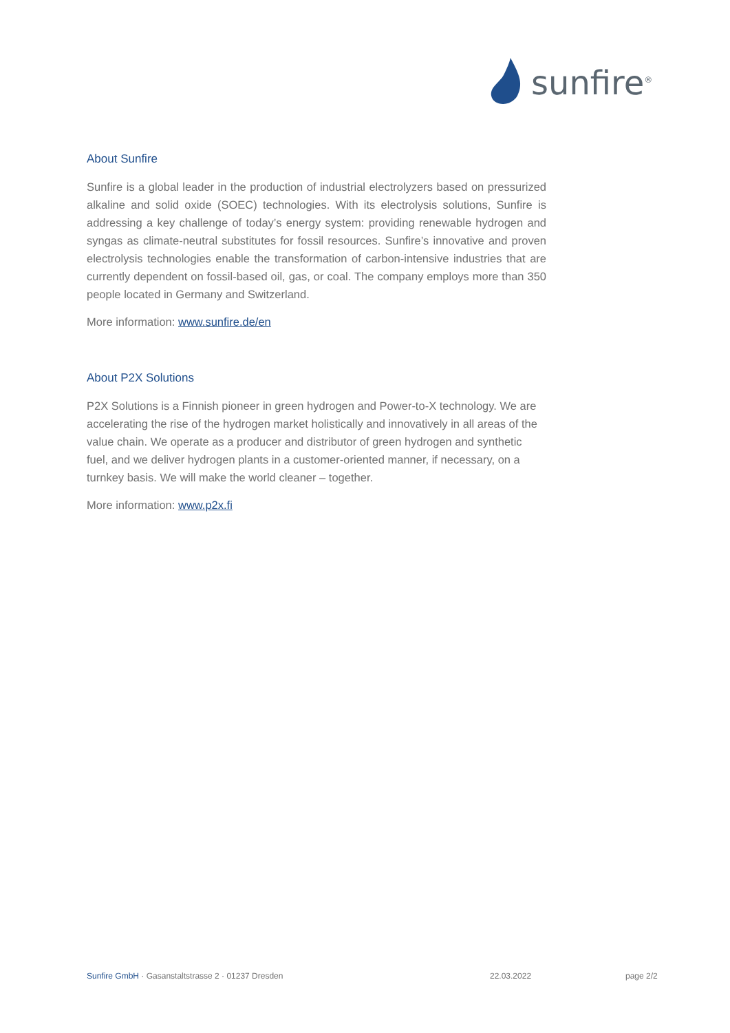sunfire<sup>®</sup>
About Sunfire
Sunfire is a global leader in the production of industrial electrolyzers based on pressurized alkaline and solid oxide (SOEC) technologies. With its electrolysis solutions, Sunfire is addressing a key challenge of today’s energy system: providing renewable hydrogen and syngas as climate-neutral substitutes for fossil resources. Sunfire’s innovative and proven electrolysis technologies enable the transformation of carbon-intensive industries that are currently dependent on fossil-based oil, gas, or coal. The company employs more than 350 people located in Germany and Switzerland.
More information: www.sunfire.de/en
About P2X Solutions
P2X Solutions is a Finnish pioneer in green hydrogen and Power-to-X technology. We are accelerating the rise of the hydrogen market holistically and innovatively in all areas of the value chain. We operate as a producer and distributor of green hydrogen and synthetic fuel, and we deliver hydrogen plants in a customer-oriented manner, if necessary, on a turnkey basis. We will make the world cleaner – together.
More information: www.p2x.fi
Sunfire GmbH · Gasanstaltstrasse 2 · 01237 Dresden 22.03.2022 page 2/2